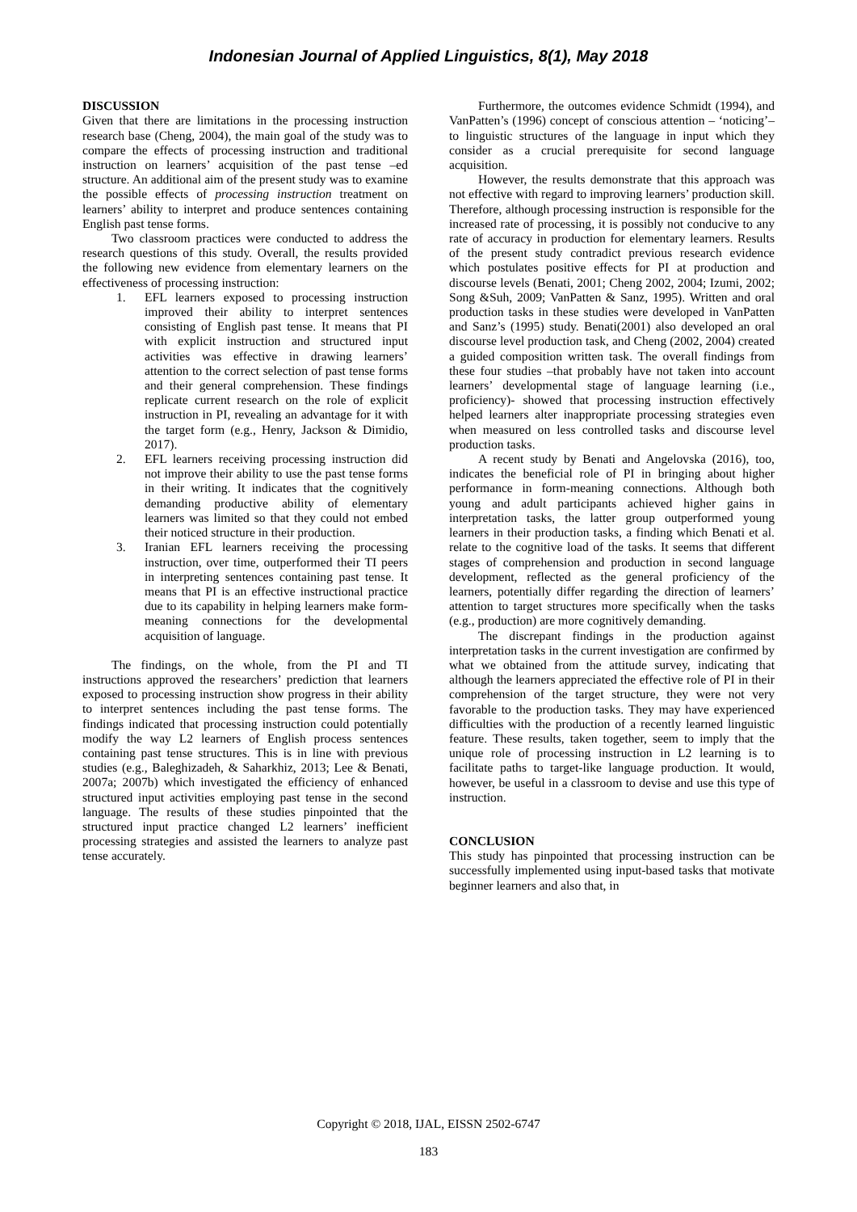Indonesian Journal of Applied Linguistics, 8(1), May 2018
DISCUSSION
Given that there are limitations in the processing instruction research base (Cheng, 2004), the main goal of the study was to compare the effects of processing instruction and traditional instruction on learners’ acquisition of the past tense –ed structure. An additional aim of the present study was to examine the possible effects of processing instruction treatment on learners’ ability to interpret and produce sentences containing English past tense forms.
Two classroom practices were conducted to address the research questions of this study. Overall, the results provided the following new evidence from elementary learners on the effectiveness of processing instruction:
1. EFL learners exposed to processing instruction improved their ability to interpret sentences consisting of English past tense. It means that PI with explicit instruction and structured input activities was effective in drawing learners’ attention to the correct selection of past tense forms and their general comprehension. These findings replicate current research on the role of explicit instruction in PI, revealing an advantage for it with the target form (e.g., Henry, Jackson & Dimidio, 2017).
2. EFL learners receiving processing instruction did not improve their ability to use the past tense forms in their writing. It indicates that the cognitively demanding productive ability of elementary learners was limited so that they could not embed their noticed structure in their production.
3. Iranian EFL learners receiving the processing instruction, over time, outperformed their TI peers in interpreting sentences containing past tense. It means that PI is an effective instructional practice due to its capability in helping learners make form-meaning connections for the developmental acquisition of language.
The findings, on the whole, from the PI and TI instructions approved the researchers’ prediction that learners exposed to processing instruction show progress in their ability to interpret sentences including the past tense forms. The findings indicated that processing instruction could potentially modify the way L2 learners of English process sentences containing past tense structures. This is in line with previous studies (e.g., Baleghizadeh, & Saharkhiz, 2013; Lee & Benati, 2007a; 2007b) which investigated the efficiency of enhanced structured input activities employing past tense in the second language. The results of these studies pinpointed that the structured input practice changed L2 learners’ inefficient processing strategies and assisted the learners to analyze past tense accurately.
Furthermore, the outcomes evidence Schmidt (1994), and VanPatten’s (1996) concept of conscious attention – ‘noticing’– to linguistic structures of the language in input which they consider as a crucial prerequisite for second language acquisition.
However, the results demonstrate that this approach was not effective with regard to improving learners’ production skill. Therefore, although processing instruction is responsible for the increased rate of processing, it is possibly not conducive to any rate of accuracy in production for elementary learners. Results of the present study contradict previous research evidence which postulates positive effects for PI at production and discourse levels (Benati, 2001; Cheng 2002, 2004; Izumi, 2002; Song &Suh, 2009; VanPatten & Sanz, 1995). Written and oral production tasks in these studies were developed in VanPatten and Sanz’s (1995) study. Benati(2001) also developed an oral discourse level production task, and Cheng (2002, 2004) created a guided composition written task. The overall findings from these four studies –that probably have not taken into account learners’ developmental stage of language learning (i.e., proficiency)- showed that processing instruction effectively helped learners alter inappropriate processing strategies even when measured on less controlled tasks and discourse level production tasks.
A recent study by Benati and Angelovska (2016), too, indicates the beneficial role of PI in bringing about higher performance in form-meaning connections. Although both young and adult participants achieved higher gains in interpretation tasks, the latter group outperformed young learners in their production tasks, a finding which Benati et al. relate to the cognitive load of the tasks. It seems that different stages of comprehension and production in second language development, reflected as the general proficiency of the learners, potentially differ regarding the direction of learners’ attention to target structures more specifically when the tasks (e.g., production) are more cognitively demanding.
The discrepant findings in the production against interpretation tasks in the current investigation are confirmed by what we obtained from the attitude survey, indicating that although the learners appreciated the effective role of PI in their comprehension of the target structure, they were not very favorable to the production tasks. They may have experienced difficulties with the production of a recently learned linguistic feature. These results, taken together, seem to imply that the unique role of processing instruction in L2 learning is to facilitate paths to target-like language production. It would, however, be useful in a classroom to devise and use this type of instruction.
CONCLUSION
This study has pinpointed that processing instruction can be successfully implemented using input-based tasks that motivate beginner learners and also that, in
Copyright © 2018, IJAL, EISSN 2502-6747
183